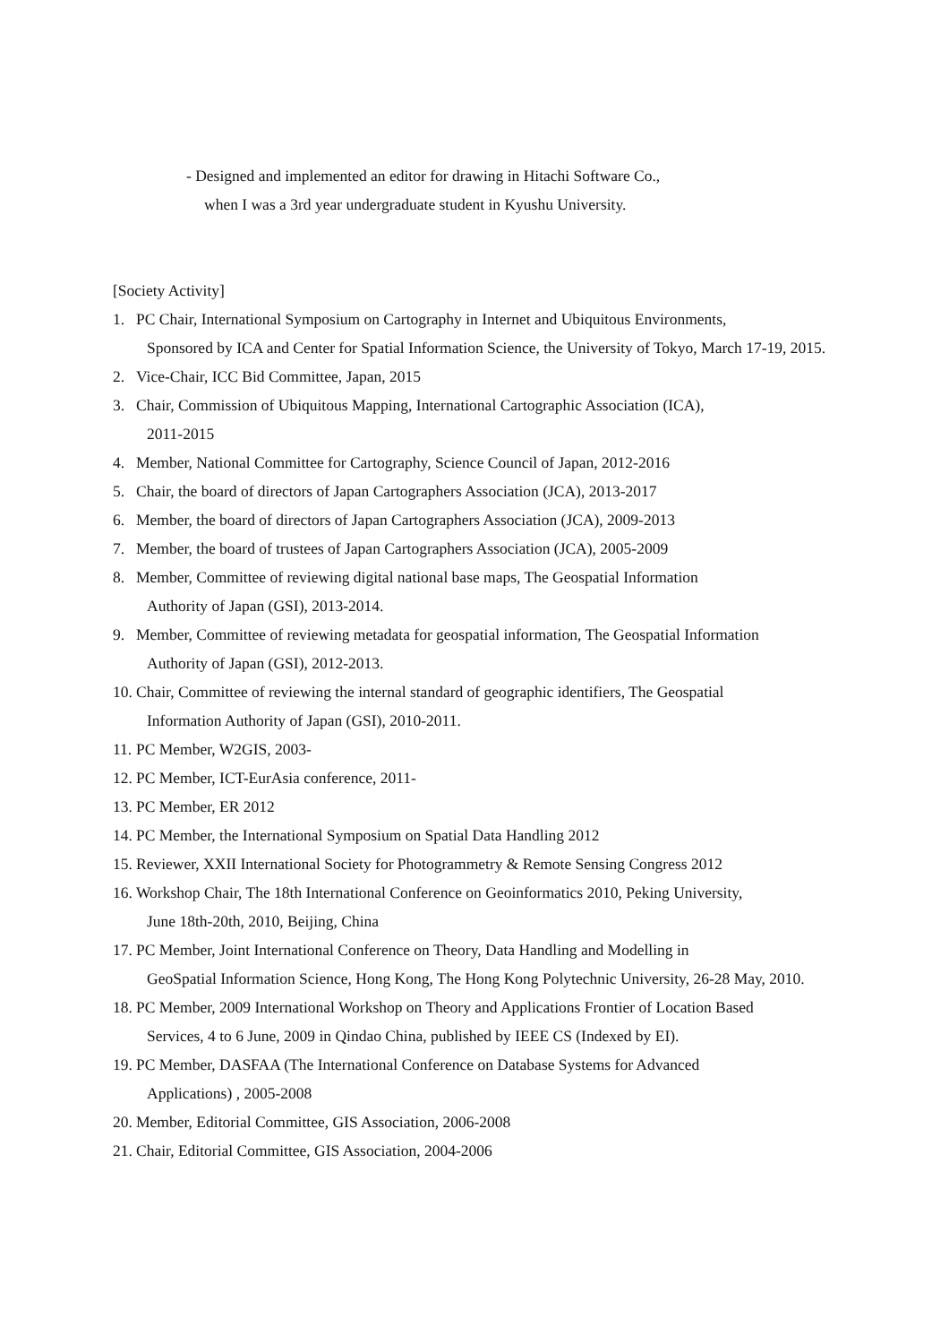- Designed and implemented an editor for drawing in Hitachi Software Co.,
when I was a 3rd year undergraduate student in Kyushu University.
[Society Activity]
1. PC Chair, International Symposium on Cartography in Internet and Ubiquitous Environments,
Sponsored by ICA and Center for Spatial Information Science, the University of Tokyo, March 17-19, 2015.
2. Vice-Chair, ICC Bid Committee, Japan, 2015
3. Chair, Commission of Ubiquitous Mapping, International Cartographic Association (ICA),
2011-2015
4. Member, National Committee for Cartography, Science Council of Japan, 2012-2016
5. Chair, the board of directors of Japan Cartographers Association (JCA), 2013-2017
6. Member, the board of directors of Japan Cartographers Association (JCA), 2009-2013
7. Member, the board of trustees of Japan Cartographers Association (JCA), 2005-2009
8. Member, Committee of reviewing digital national base maps, The Geospatial Information
Authority of Japan (GSI), 2013-2014.
9. Member, Committee of reviewing metadata for geospatial information, The Geospatial Information
Authority of Japan (GSI), 2012-2013.
10.
Chair, Committee of reviewing the internal standard of geographic identifiers, The Geospatial
Information Authority of Japan (GSI), 2010-2011.
11.
PC Member, W2GIS, 2003-
12.
PC Member, ICT-EurAsia conference, 2011-
13.
PC Member, ER 2012
14.
PC Member, the International Symposium on Spatial Data Handling 2012
15.
Reviewer, XXII International Society for Photogrammetry & Remote Sensing Congress 2012
16.
Workshop Chair, The 18th International Conference on Geoinformatics 2010, Peking University,
June 18th-20th, 2010, Beijing, China
17.
PC Member, Joint International Conference on Theory, Data Handling and Modelling in
GeoSpatial Information Science, Hong Kong, The Hong Kong Polytechnic University, 26-28 May, 2010.
18.
PC Member, 2009 International Workshop on Theory and Applications Frontier of Location Based
Services, 4 to 6 June, 2009 in Qindao China, published by IEEE CS (Indexed by EI).
19.
PC Member, DASFAA (The International Conference on Database Systems for Advanced
Applications) , 2005-2008
20.
Member, Editorial Committee, GIS Association, 2006-2008
21.
Chair, Editorial Committee, GIS Association, 2004-2006